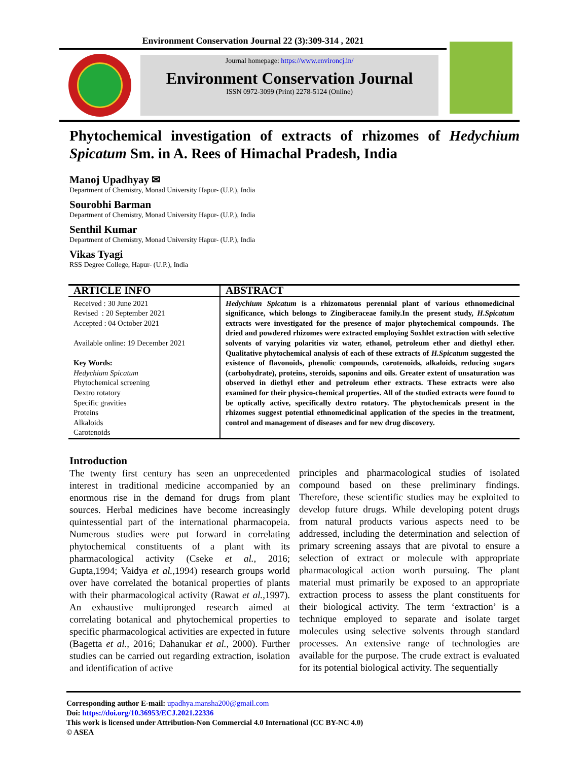Environment Conservation Journal 22 (3):309-314 , 2021
Journal homepage: https://www.environcj.in/
Environment Conservation Journal
ISSN 0972-3099 (Print) 2278-5124 (Online)
Phytochemical investigation of extracts of rhizomes of Hedychium Spicatum Sm. in A. Rees of Himachal Pradesh, India
Manoj Upadhyay ✉
Department of Chemistry, Monad University Hapur- (U.P.), India
Sourobhi Barman
Department of Chemistry, Monad University Hapur- (U.P.), India
Senthil Kumar
Department of Chemistry, Monad University Hapur- (U.P.), India
Vikas Tyagi
RSS Degree College, Hapur- (U.P.), India
ARTICLE INFO
Received : 30 June 2021
Revised : 20 September 2021
Accepted : 04 October 2021
Available online: 19 December 2021
Key Words:
Hedychium Spicatum
Phytochemical screening
Dextro rotatory
Specific gravities
Proteins
Alkaloids
Carotenoids
ABSTRACT
Hedychium Spicatum is a rhizomatous perennial plant of various ethnomedicinal significance, which belongs to Zingiberaceae family.In the present study, H.Spicatum extracts were investigated for the presence of major phytochemical compounds. The dried and powdered rhizomes were extracted employing Soxhlet extraction with selective solvents of varying polarities viz water, ethanol, petroleum ether and diethyl ether. Qualitative phytochemical analysis of each of these extracts of H.Spicatum suggested the existence of flavonoids, phenolic compounds, carotenoids, alkaloids, reducing sugars (carbohydrate), proteins, steroids, saponins and oils. Greater extent of unsaturation was observed in diethyl ether and petroleum ether extracts. These extracts were also examined for their physico-chemical properties. All of the studied extracts were found to be optically active, specifically dextro rotatory. The phytochemicals present in the rhizomes suggest potential ethnomedicinal application of the species in the treatment, control and management of diseases and for new drug discovery.
Introduction
The twenty first century has seen an unprecedented interest in traditional medicine accompanied by an enormous rise in the demand for drugs from plant sources. Herbal medicines have become increasingly quintessential part of the international pharmacopeia. Numerous studies were put forward in correlating phytochemical constituents of a plant with its pharmacological activity (Cseke et al., 2016; Gupta,1994; Vaidya et al., 1994) research groups world over have correlated the botanical properties of plants with their pharmacological activity (Rawat et al., 1997). An exhaustive multipronged research aimed at correlating botanical and phytochemical properties to specific pharmacological activities are expected in future (Bagetta et al., 2016; Dahanukar et al., 2000). Further studies can be carried out regarding extraction, isolation and identification of active
principles and pharmacological studies of isolated compound based on these preliminary findings. Therefore, these scientific studies may be exploited to develop future drugs. While developing potent drugs from natural products various aspects need to be addressed, including the determination and selection of primary screening assays that are pivotal to ensure a selection of extract or molecule with appropriate pharmacological action worth pursuing. The plant material must primarily be exposed to an appropriate extraction process to assess the plant constituents for their biological activity. The term ‘extraction’ is a technique employed to separate and isolate target molecules using selective solvents through standard processes. An extensive range of technologies are available for the purpose. The crude extract is evaluated for its potential biological activity. The sequentially
Corresponding author E-mail: upadhya.mansha200@gmail.com
Doi: https://doi.org/10.36953/ECJ.2021.22336
This work is licensed under Attribution-Non Commercial 4.0 International (CC BY-NC 4.0)
© ASEA